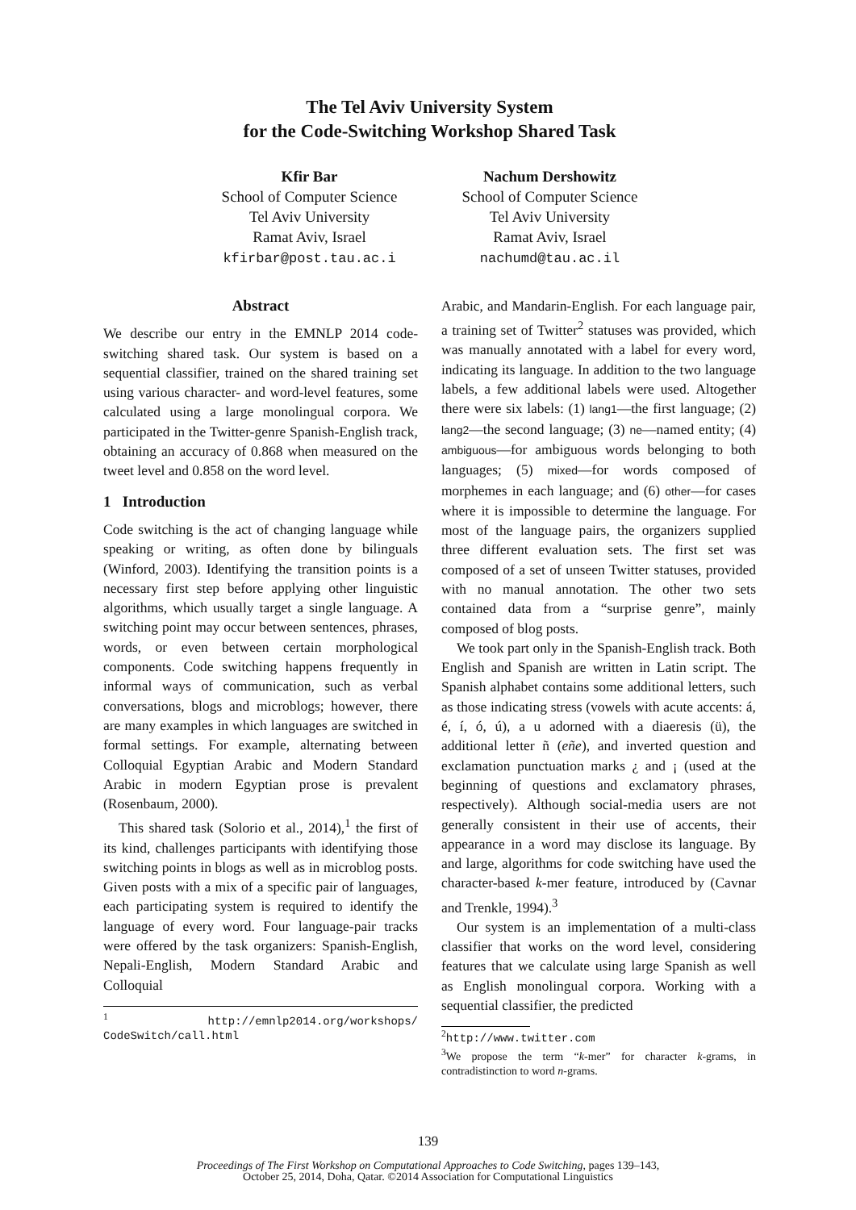The Tel Aviv University System
for the Code-Switching Workshop Shared Task
Kfir Bar
School of Computer Science
Tel Aviv University
Ramat Aviv, Israel
kfirbar@post.tau.ac.i
Nachum Dershowitz
School of Computer Science
Tel Aviv University
Ramat Aviv, Israel
nachumd@tau.ac.il
Abstract
We describe our entry in the EMNLP 2014 code-switching shared task. Our system is based on a sequential classifier, trained on the shared training set using various character- and word-level features, some calculated using a large monolingual corpora. We participated in the Twitter-genre Spanish-English track, obtaining an accuracy of 0.868 when measured on the tweet level and 0.858 on the word level.
1 Introduction
Code switching is the act of changing language while speaking or writing, as often done by bilinguals (Winford, 2003). Identifying the transition points is a necessary first step before applying other linguistic algorithms, which usually target a single language. A switching point may occur between sentences, phrases, words, or even between certain morphological components. Code switching happens frequently in informal ways of communication, such as verbal conversations, blogs and microblogs; however, there are many examples in which languages are switched in formal settings. For example, alternating between Colloquial Egyptian Arabic and Modern Standard Arabic in modern Egyptian prose is prevalent (Rosenbaum, 2000).
This shared task (Solorio et al., 2014),<sup>1</sup> the first of its kind, challenges participants with identifying those switching points in blogs as well as in microblog posts. Given posts with a mix of a specific pair of languages, each participating system is required to identify the language of every word. Four language-pair tracks were offered by the task organizers: Spanish-English, Nepali-English, Modern Standard Arabic and Colloquial
<sup>1</sup> http://emnlp2014.org/workshops/ CodeSwitch/call.html
Arabic, and Mandarin-English. For each language pair, a training set of Twitter<sup>2</sup> statuses was provided, which was manually annotated with a label for every word, indicating its language. In addition to the two language labels, a few additional labels were used. Altogether there were six labels: (1) lang1—the first language; (2) lang2—the second language; (3) ne—named entity; (4) ambiguous—for ambiguous words belonging to both languages; (5) mixed—for words composed of morphemes in each language; and (6) other—for cases where it is impossible to determine the language. For most of the language pairs, the organizers supplied three different evaluation sets. The first set was composed of a set of unseen Twitter statuses, provided with no manual annotation. The other two sets contained data from a “surprise genre”, mainly composed of blog posts.
We took part only in the Spanish-English track. Both English and Spanish are written in Latin script. The Spanish alphabet contains some additional letters, such as those indicating stress (vowels with acute accents: á, é, í, ó, ú), a u adorned with a diaeresis (ü), the additional letter ñ (eñe), and inverted question and exclamation punctuation marks ¿ and ¡ (used at the beginning of questions and exclamatory phrases, respectively). Although social-media users are not generally consistent in their use of accents, their appearance in a word may disclose its language. By and large, algorithms for code switching have used the character-based k-mer feature, introduced by (Cavnar and Trenkle, 1994).<sup>3</sup>
Our system is an implementation of a multi-class classifier that works on the word level, considering features that we calculate using large Spanish as well as English monolingual corpora. Working with a sequential classifier, the predicted
<sup>2</sup> http://www.twitter.com
<sup>3</sup> We propose the term “k-mer” for character k-grams, in contradistinction to word n-grams.
139
Proceedings of The First Workshop on Computational Approaches to Code Switching, pages 139–143,
October 25, 2014, Doha, Qatar. ©2014 Association for Computational Linguistics